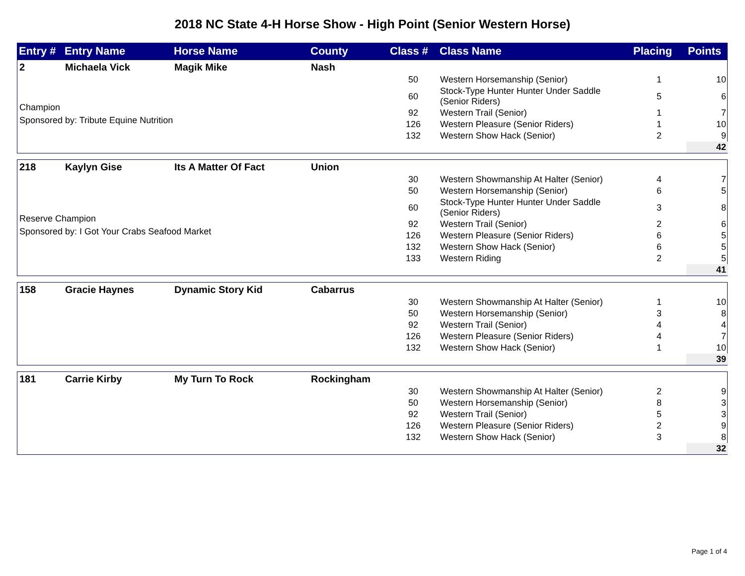2018 NC State 4-H Horse Show - High Point (Senior Western Horse)
| Entry # | Entry Name | Horse Name | County | Class # | Class Name | Placing | Points |
| --- | --- | --- | --- | --- | --- | --- | --- |
| 2 | Michaela Vick | Magik Mike | Nash | | | | |
| Champion Sponsored by: Tribute Equine Nutrition | | | | 50 | Western Horsemanship (Senior) | 1 | 10 |
| | | | | 60 | Stock-Type Hunter Hunter Under Saddle (Senior Riders) | 5 | 6 |
| | | | | 92 | Western Trail (Senior) | 1 | 7 |
| | | | | 126 | Western Pleasure (Senior Riders) | 1 | 10 |
| | | | | 132 | Western Show Hack (Senior) | 2 | 9 |
| | | | | | | | 42 |
| 218 | Kaylyn Gise | Its A Matter Of Fact | Union | | | | |
| Reserve Champion Sponsored by: I Got Your Crabs Seafood Market | | | | 30 | Western Showmanship At Halter (Senior) | 4 | 7 |
| | | | | 50 | Western Horsemanship (Senior) | 6 | 5 |
| | | | | 60 | Stock-Type Hunter Hunter Under Saddle (Senior Riders) | 3 | 8 |
| | | | | 92 | Western Trail (Senior) | 2 | 6 |
| | | | | 126 | Western Pleasure (Senior Riders) | 6 | 5 |
| | | | | 132 | Western Show Hack (Senior) | 6 | 5 |
| | | | | 133 | Western Riding | 2 | 5 |
| | | | | | | | 41 |
| 158 | Gracie Haynes | Dynamic Story Kid | Cabarrus | | | | |
| | | | | 30 | Western Showmanship At Halter (Senior) | 1 | 10 |
| | | | | 50 | Western Horsemanship (Senior) | 3 | 8 |
| | | | | 92 | Western Trail (Senior) | 4 | 4 |
| | | | | 126 | Western Pleasure (Senior Riders) | 4 | 7 |
| | | | | 132 | Western Show Hack (Senior) | 1 | 10 |
| | | | | | | | 39 |
| 181 | Carrie Kirby | My Turn To Rock | Rockingham | | | | |
| | | | | 30 | Western Showmanship At Halter (Senior) | 2 | 9 |
| | | | | 50 | Western Horsemanship (Senior) | 8 | 3 |
| | | | | 92 | Western Trail (Senior) | 5 | 3 |
| | | | | 126 | Western Pleasure (Senior Riders) | 2 | 9 |
| | | | | 132 | Western Show Hack (Senior) | 3 | 8 |
| | | | | | | | 32 |
Page 1 of 4